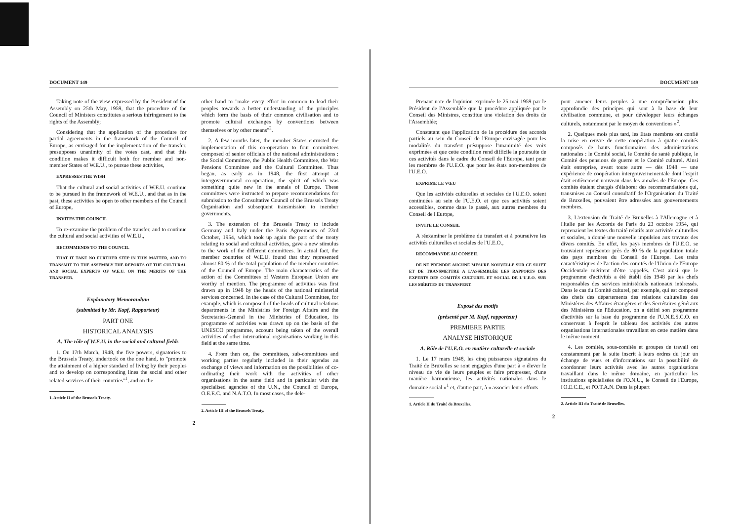DOCUMENT 149
Taking note of the view expressed by the President of the Assembly on 25th May, 1959, that the procedure of the Council of Ministers constitutes a serious infringement to the rights of the Assembly;
Considering that the application of the procedure for partial agreements in the framework of the Council of Europe, as envisaged for the implementation of the transfer, presupposes unanimity of the votes cast, and that this condition makes it difficult both for member and non-member States of W.E.U., to pursue these activities,
EXPRESSES THE WISH
That the cultural and social activities of W.E.U. continue to be pursued in the framework of W.E.U., and that as in the past, these activities be open to other members of the Council of Europe,
INVITES THE COUNCIL
To re-examine the problem of the transfer, and to continue the cultural and social activities of W.E.U.,
RECOMMENDS TO THE COUNCIL
THAT IT TAKE NO FURTHER STEP IN THIS MATTER, AND TO TRANSMIT TO THE ASSEMBLY THE REPORTS OF THE CULTURAL AND SOCIAL EXPERTS OF W.E.U. ON THE MERITS OF THE TRANSFER.
Explanatory Memorandum
(submitted by Mr. Kopf, Rapporteur)
PART ONE
HISTORICAL ANALYSIS
A. The rôle of W.E.U. in the social and cultural fields
1. On 17th March, 1948, the five powers, signatories to the Brussels Treaty, undertook on the one hand, to "promote the attainment of a higher standard of living by their peoples and to develop on corresponding lines the social and other related services of their countries"<sup>1</sup>, and on the
1. Article II of the Brussels Treaty.
other hand to "make every effort in common to lead their peoples towards a better understanding of the principles which form the basis of their common civilisation and to promote cultural exchanges by conventions between themselves or by other means"<sup>2</sup>.
2. A few months later, the member States entrusted the implementation of this co-operation to four committees composed of senior officials of the national administrations : the Social Committee, the Public Health Committee, the War Pensions Committee and the Cultural Committee. Thus began, as early as in 1948, the first attempt at intergovernmental co-operation, the spirit of which was something quite new in the annals of Europe. These committees were instructed to prepare recommendations for submission to the Consultative Council of the Brussels Treaty Organisation and subsequent transmission to member governments.
3. The extension of the Brussels Treaty to include Germany and Italy under the Paris Agreements of 23rd October, 1954, which took up again the part of the treaty relating to social and cultural activities, gave a new stimulus to the work of the different committees. In actual fact, the member countries of W.E.U. found that they represented almost 80 % of the total population of the member countries of the Council of Europe. The main characteristics of the action of the Committees of Western European Union are worthy of mention. The programme of activities was first drawn up in 1948 by the heads of the national ministerial services concerned. In the case of the Cultural Committee, for example, which is composed of the heads of cultural relations departments in the Ministries for Foreign Affairs and the Secretaries-General in the Ministries of Education, its programme of activities was drawn up on the basis of the UNESCO programme, account being taken of the overall activities of other international organisations working in this field at the same time.
4. From then on, the committees, sub-committees and working parties regularly included in their agendas an exchange of views and information on the possibilities of co-ordinating their work with the activities of other organisations in the same field and in particular with the specialised agencies of the U.N., the Council of Europe, O.E.E.C. and N.A.T.O. In most cases, the dele-
2. Article III of the Brussels Treaty.
2
DOCUMENT 149
Prenant note de l'opinion exprimée le 25 mai 1959 par le Président de l'Assemblée que la procédure appliquée par le Conseil des Ministres, constitue une violation des droits de l'Assemblée;
Constatant que l'application de la procédure des accords partiels au sein du Conseil de l'Europe envisagée pour les modalités du transfert présuppose l'unanimité des voix exprimées et que cette condition rend difficile la poursuite de ces activités dans le cadre du Conseil de l'Europe, tant pour les membres de l'U.E.O. que pour les états non-membres de l'U.E.O.
EXPRIME LE VŒU
Que les activités culturelles et sociales de l'U.E.O. soient continuées au sein de l'U.E.O. et que ces activités soient accessibles, comme dans le passé, aux autres membres du Conseil de l'Europe,
INVITE LE CONSEIL
A réexaminer le problème du transfert et à poursuivre les activités culturelles et sociales de l'U.E.O.,
RECOMMANDE AU CONSEIL
DE NE PRENDRE AUCUNE MESURE NOUVELLE SUR CE SUJET ET DE TRANSMETTRE A L'ASSEMBLÉE LES RAPPORTS DES EXPERTS DES COMITÉS CULTUREL ET SOCIAL DE L'U.E.O. SUR LES MÉRITES DU TRANSFERT.
Exposé des motifs
(présenté par M. Kopf, rapporteur)
PREMIERE PARTIE
ANALYSE HISTORIQUE
A. Rôle de l'U.E.O. en matière culturelle et sociale
1. Le 17 mars 1948, les cinq puissances signataires du Traité de Bruxelles se sont engagées d'une part à « élever le niveau de vie de leurs peuples et faire progresser, d'une manière harmonieuse, les activités nationales dans le domaine social »<sup>1</sup> et, d'autre part, à « associer leurs efforts
1. Article II du Traité de Bruxelles.
pour amener leurs peuples à une compréhension plus approfondie des principes qui sont à la base de leur civilisation commune, et pour développer leurs échanges culturels, notamment par le moyen de conventions »<sup>2</sup>.
2. Quelques mois plus tard, les Etats membres ont confié la mise en œuvre de cette coopération à quatre comités composés de hauts fonctionnaires des administrations nationales : le Comité social, le Comité de santé publique, le Comité des pensions de guerre et le Comité culturel. Ainsi était entreprise, avant toute autre — dès 1948 — une expérience de coopération intergouvernementale dont l'esprit était entièrement nouveau dans les annales de l'Europe. Ces comités étaient chargés d'élaborer des recommandations qui, transmises au Conseil consultatif de l'Organisation du Traité de Bruxelles, pouvaient être adressées aux gouvernements membres.
3. L'extension du Traité de Bruxelles à l'Allemagne et à l'Italie par les Accords de Paris du 23 octobre 1954, qui reprenaient les textes du traité relatifs aux activités culturelles et sociales, a donné une nouvelle impulsion aux travaux des divers comités. En effet, les pays membres de l'U.E.O. se trouvaient représenter près de 80 % de la population totale des pays membres du Conseil de l'Europe. Les traits caractéristiques de l'action des comités de l'Union de l'Europe Occidentale méritent d'être rappelés. C'est ainsi que le programme d'activités a été établi dès 1948 par les chefs responsables des services ministériels nationaux intéressés. Dans le cas du Comité culturel, par exemple, qui est composé des chefs des départements des relations culturelles des Ministères des Affaires étrangères et des Secrétaires généraux des Ministères de l'Education, on a défini son programme d'activités sur la base du programme de l'U.N.E.S.C.O. en conservant à l'esprit le tableau des activités des autres organisations internationales travaillant en cette matière dans le même moment.
4. Les comités, sous-comités et groupes de travail ont constamment par la suite inscrit à leurs ordres du jour un échange de vues et d'informations sur la possibilité de coordonner leurs activités avec les autres organisations travaillant dans le même domaine, en particulier les institutions spécialisées de l'O.N.U., le Conseil de l'Europe, l'O.E.C.E., et l'O.T.A.N. Dans la plupart
2. Article III du Traité de Bruxelles.
2